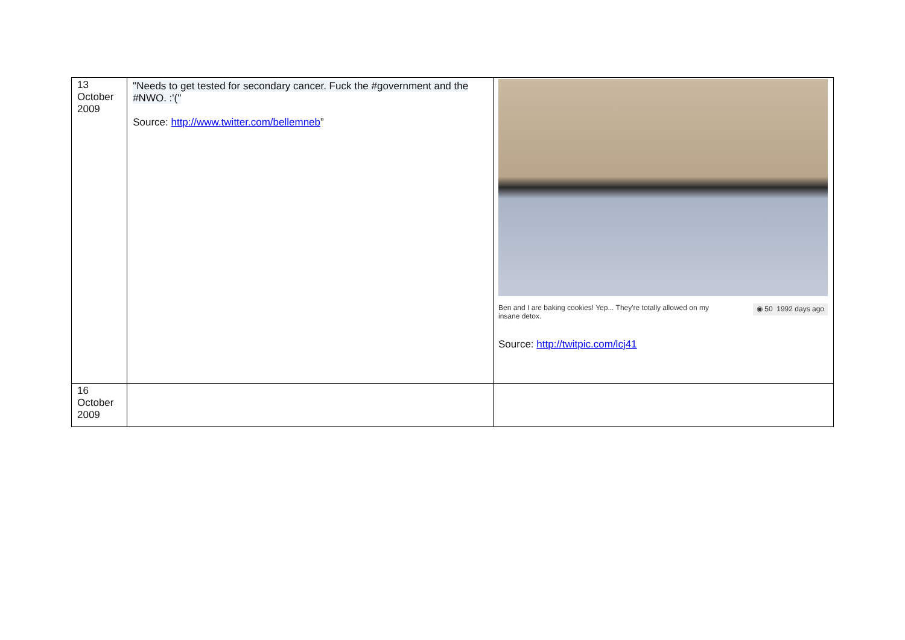| 13 October 2009 | "Needs to get tested for secondary cancer. Fuck the #government and the #NWO. :'(" Source: http://www.twitter.com/bellemneb ” | Ben and I are baking cookies! Yep... They're totally allowed on my insane detox. ◉ 50 1992 days ago Source: http://twitpic.com/lcj41 |
| 16 October 2009 | | |